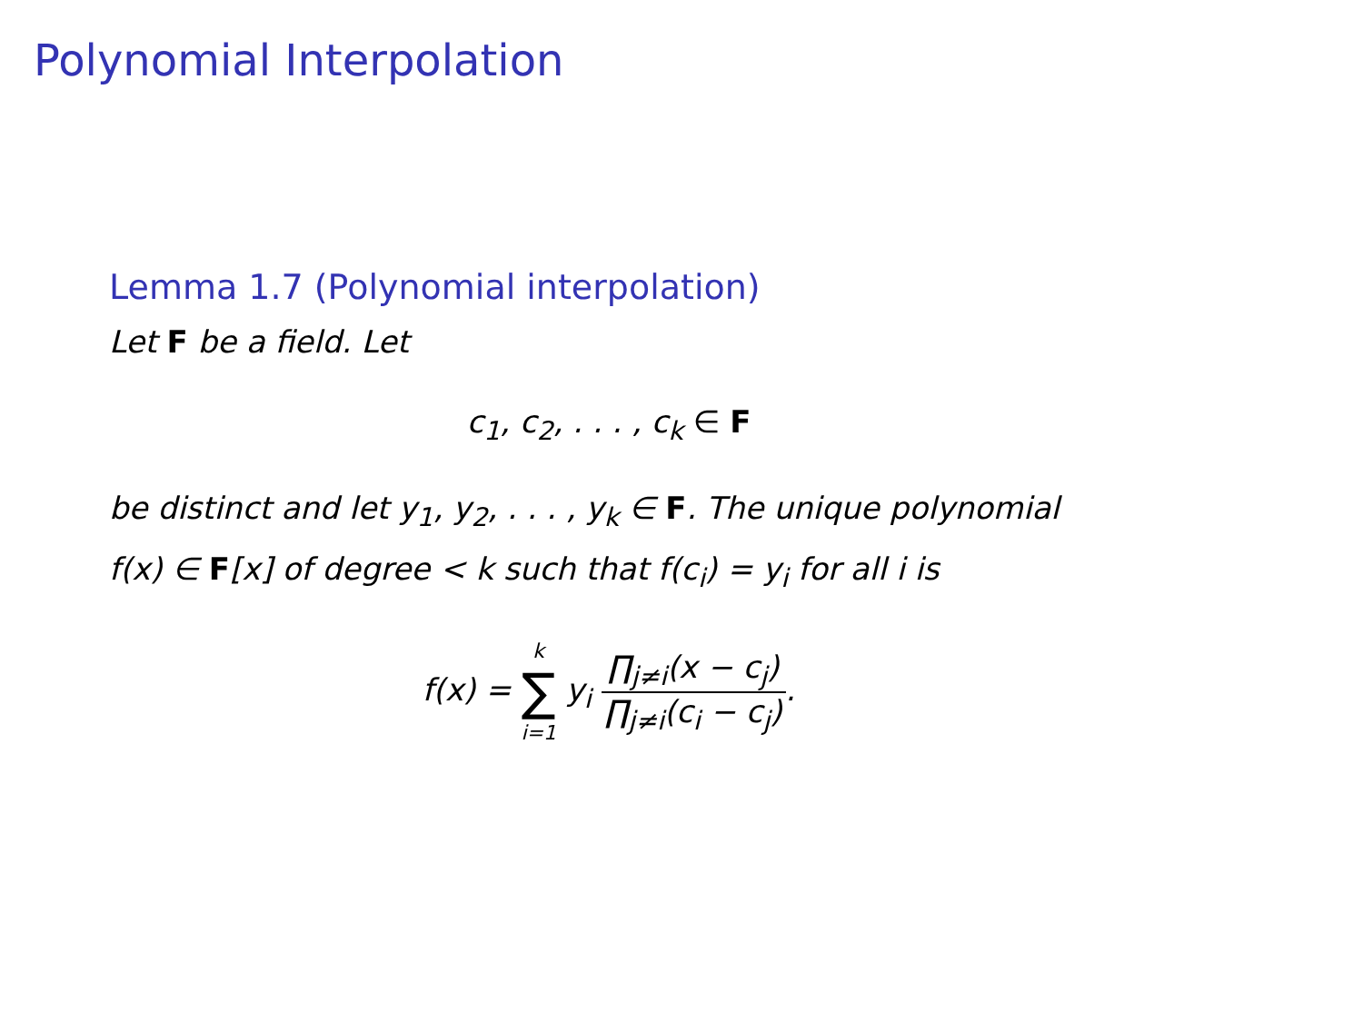Polynomial Interpolation
Lemma 1.7 (Polynomial interpolation)
Let F be a field. Let
c<sub>1</sub>, c<sub>2</sub>, . . . , c<sub>k</sub> ∈ F
be distinct and let y<sub>1</sub>, y<sub>2</sub>, . . . , y<sub>k</sub> ∈ F. The unique polynomial
f(x) ∈ F[x] of degree < k such that f(c<sub>i</sub>) = y<sub>i</sub> for all i is
f(x) = k ∑ i=1 y<sub>i</sub> ∏<sub>j≠i</sub>(x − c<sub>j</sub>) ∏<sub>j≠i</sub>(c<sub>i</sub> − c<sub>j</sub>).